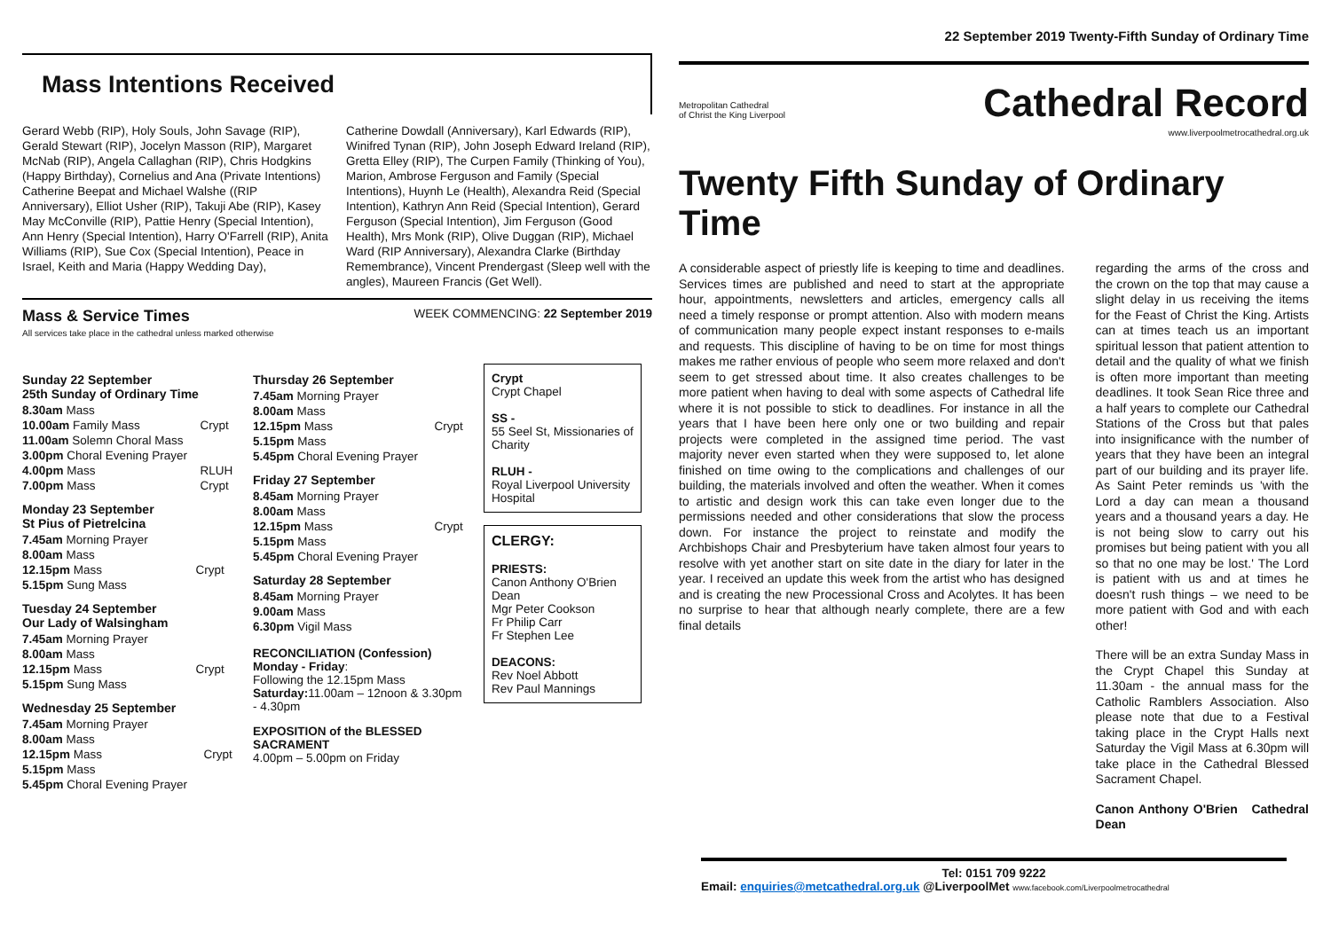Mass Intentions Received
Gerard Webb (RIP), Holy Souls, John Savage (RIP), Gerald Stewart (RIP), Jocelyn Masson (RIP), Margaret McNab (RIP), Angela Callaghan (RIP), Chris Hodgkins (Happy Birthday), Cornelius and Ana (Private Intentions) Catherine Beepat and Michael Walshe ((RIP Anniversary), Elliot Usher (RIP), Takuji Abe (RIP), Kasey May McConville (RIP), Pattie Henry (Special Intention), Ann Henry (Special Intention), Harry O'Farrell (RIP), Anita Williams (RIP), Sue Cox (Special Intention), Peace in Israel, Keith and Maria (Happy Wedding Day),
Catherine Dowdall (Anniversary), Karl Edwards (RIP), Winifred Tynan (RIP), John Joseph Edward Ireland (RIP), Gretta Elley (RIP), The Curpen Family (Thinking of You), Marion, Ambrose Ferguson and Family (Special Intentions), Huynh Le (Health), Alexandra Reid (Special Intention), Kathryn Ann Reid (Special Intention), Gerard Ferguson (Special Intention), Jim Ferguson (Good Health), Mrs Monk (RIP), Olive Duggan (RIP), Michael Ward (RIP Anniversary), Alexandra Clarke (Birthday Remembrance), Vincent Prendergast (Sleep well with the angles), Maureen Francis (Get Well).
Mass & Service Times
All services take place in the cathedral unless marked otherwise
WEEK COMMENCING: 22 September 2019
Sunday 22 September
25th Sunday of Ordinary Time
| 8.30am Mass | |
| 10.00am Family Mass | Crypt |
| 11.00am Solemn Choral Mass | |
| 3.00pm Choral Evening Prayer | |
| 4.00pm Mass | RLUH |
| 7.00pm Mass | Crypt |
Monday 23 September
St Pius of Pietrelcina
| 7.45am Morning Prayer | |
| 8.00am Mass | |
| 12.15pm Mass | Crypt |
| 5.15pm Sung Mass | |
Tuesday 24 September
Our Lady of Walsingham
| 7.45am Morning Prayer | |
| 8.00am Mass | |
| 12.15pm Mass | Crypt |
| 5.15pm Sung Mass | |
Wednesday 25 September
| 7.45am Morning Prayer | |
| 8.00am Mass | |
| 12.15pm Mass | Crypt |
| 5.15pm Mass | |
| 5.45pm Choral Evening Prayer | |
Thursday 26 September
| 7.45am Morning Prayer | |
| 8.00am Mass | |
| 12.15pm Mass | Crypt |
| 5.15pm Mass | |
| 5.45pm Choral Evening Prayer | |
Friday 27 September
| 8.45am Morning Prayer | |
| 8.00am Mass | |
| 12.15pm Mass | Crypt |
| 5.15pm Mass | |
| 5.45pm Choral Evening Prayer | |
Saturday 28 September
| 8.45am Morning Prayer |
| 9.00am Mass |
| 6.30pm Vigil Mass |
RECONCILIATION (Confession)
Monday - Friday:
Following the 12.15pm Mass
Saturday: 11.00am – 12noon & 3.30pm - 4.30pm
EXPOSITION of the BLESSED SACRAMENT
4.00pm – 5.00pm on Friday
Crypt
Crypt Chapel
SS -
55 Seel St, Missionaries of Charity
RLUH -
Royal Liverpool University Hospital
CLERGY:
PRIESTS:
Canon Anthony O'Brien Dean
Mgr Peter Cookson
Fr Philip Carr
Fr Stephen Lee
DEACONS:
Rev Noel Abbott
Rev Paul Mannings
22 September 2019 Twenty-Fifth Sunday of Ordinary Time
Metropolitan Cathedral
of Christ the King Liverpool
Cathedral Record
www.liverpoolmetrocathedral.org.uk
Twenty Fifth Sunday of Ordinary Time
A considerable aspect of priestly life is keeping to time and deadlines. Services times are published and need to start at the appropriate hour, appointments, newsletters and articles, emergency calls all need a timely response or prompt attention. Also with modern means of communication many people expect instant responses to e-mails and requests. This discipline of having to be on time for most things makes me rather envious of people who seem more relaxed and don't seem to get stressed about time. It also creates challenges to be more patient when having to deal with some aspects of Cathedral life where it is not possible to stick to deadlines. For instance in all the years that I have been here only one or two building and repair projects were completed in the assigned time period. The vast majority never even started when they were supposed to, let alone finished on time owing to the complications and challenges of our building, the materials involved and often the weather. When it comes to artistic and design work this can take even longer due to the permissions needed and other considerations that slow the process down. For instance the project to reinstate and modify the Archbishops Chair and Presbyterium have taken almost four years to resolve with yet another start on site date in the diary for later in the year. I received an update this week from the artist who has designed and is creating the new Processional Cross and Acolytes. It has been no surprise to hear that although nearly complete, there are a few final details
regarding the arms of the cross and the crown on the top that may cause a slight delay in us receiving the items for the Feast of Christ the King. Artists can at times teach us an important spiritual lesson that patient attention to detail and the quality of what we finish is often more important than meeting deadlines. It took Sean Rice three and a half years to complete our Cathedral Stations of the Cross but that pales into insignificance with the number of years that they have been an integral part of our building and its prayer life. As Saint Peter reminds us 'with the Lord a day can mean a thousand years and a thousand years a day. He is not being slow to carry out his promises but being patient with you all so that no one may be lost.' The Lord is patient with us and at times he doesn't rush things – we need to be more patient with God and with each other!
There will be an extra Sunday Mass in the Crypt Chapel this Sunday at 11.30am - the annual mass for the Catholic Ramblers Association. Also please note that due to a Festival taking place in the Crypt Halls next Saturday the Vigil Mass at 6.30pm will take place in the Cathedral Blessed Sacrament Chapel.
Canon Anthony O'Brien Cathedral Dean
Tel: 0151 709 9222
Email: enquiries@metcathedral.org.uk @LiverpoolMet www.facebook.com/Liverpoolmetrocathedral